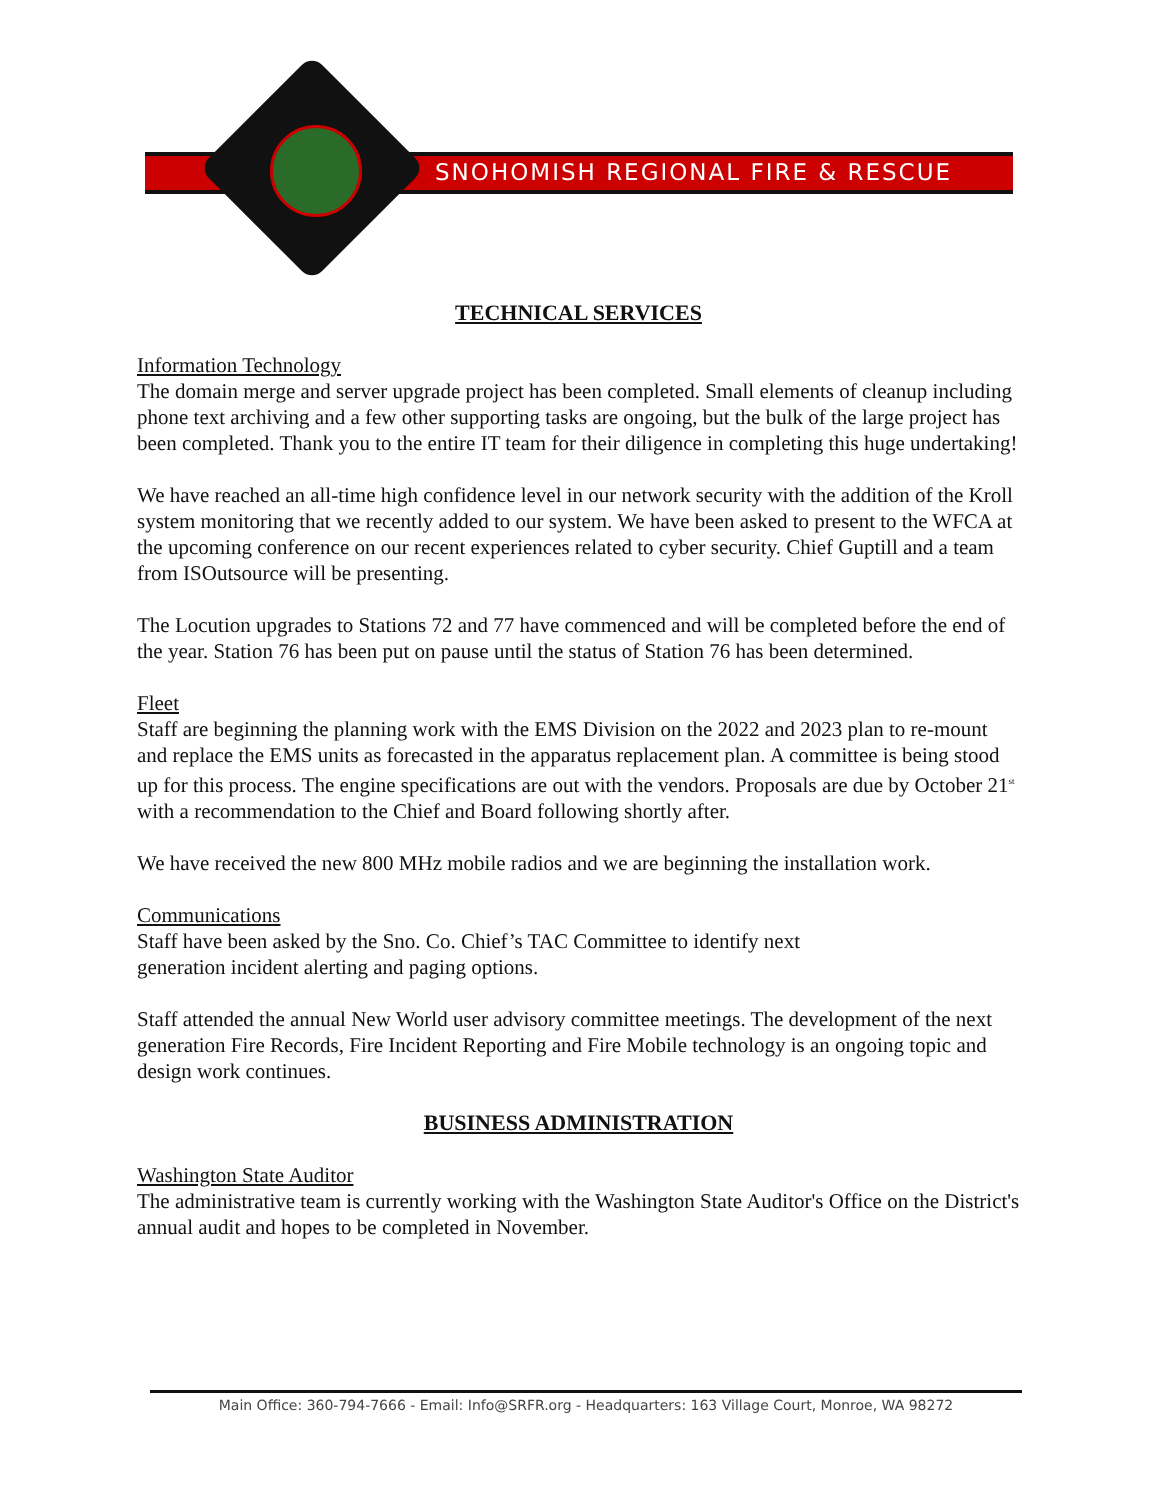SNOHOMISH REGIONAL FIRE & RESCUE
TECHNICAL SERVICES
Information Technology
The domain merge and server upgrade project has been completed. Small elements of cleanup including phone text archiving and a few other supporting tasks are ongoing, but the bulk of the large project has been completed. Thank you to the entire IT team for their diligence in completing this huge undertaking!
We have reached an all-time high confidence level in our network security with the addition of the Kroll system monitoring that we recently added to our system. We have been asked to present to the WFCA at the upcoming conference on our recent experiences related to cyber security. Chief Guptill and a team from ISOutsource will be presenting.
The Locution upgrades to Stations 72 and 77 have commenced and will be completed before the end of the year. Station 76 has been put on pause until the status of Station 76 has been determined.
Fleet
Staff are beginning the planning work with the EMS Division on the 2022 and 2023 plan to re-mount and replace the EMS units as forecasted in the apparatus replacement plan. A committee is being stood up for this process. The engine specifications are out with the vendors. Proposals are due by October 21<sup>st</sup> with a recommendation to the Chief and Board following shortly after.
We have received the new 800 MHz mobile radios and we are beginning the installation work.
Communications
Staff have been asked by the Sno. Co. Chief’s TAC Committee to identify next
generation incident alerting and paging options.
Staff attended the annual New World user advisory committee meetings. The development of the next generation Fire Records, Fire Incident Reporting and Fire Mobile technology is an ongoing topic and design work continues.
BUSINESS ADMINISTRATION
Washington State Auditor
The administrative team is currently working with the Washington State Auditor's Office on the District's annual audit and hopes to be completed in November.
Main Office: 360-794-7666 - Email: Info@SRFR.org - Headquarters: 163 Village Court, Monroe, WA 98272